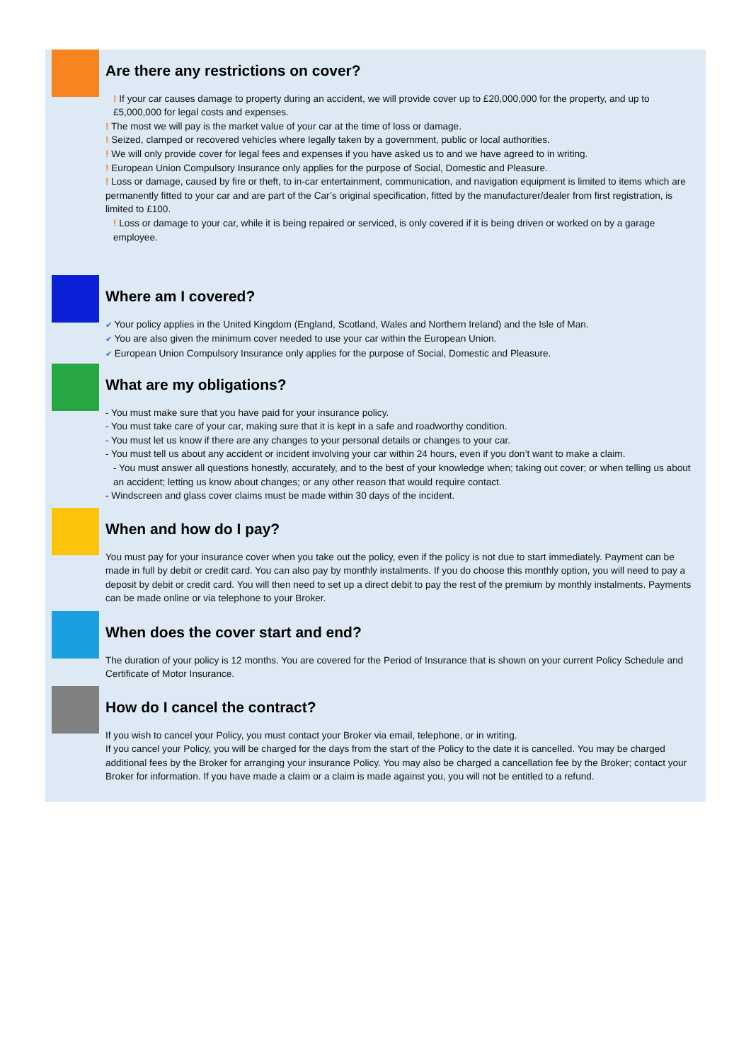Are there any restrictions on cover?
! If your car causes damage to property during an accident, we will provide cover up to £20,000,000 for the property, and up to £5,000,000 for legal costs and expenses.
! The most we will pay is the market value of your car at the time of loss or damage.
! Seized, clamped or recovered vehicles where legally taken by a government, public or local authorities.
! We will only provide cover for legal fees and expenses if you have asked us to and we have agreed to in writing.
! European Union Compulsory Insurance only applies for the purpose of Social, Domestic and Pleasure.
! Loss or damage, caused by fire or theft, to in-car entertainment, communication, and navigation equipment is limited to items which are permanently fitted to your car and are part of the Car’s original specification, fitted by the manufacturer/dealer from first registration, is limited to £100.
! Loss or damage to your car, while it is being repaired or serviced, is only covered if it is being driven or worked on by a garage employee.
Where am I covered?
✔ Your policy applies in the United Kingdom (England, Scotland, Wales and Northern Ireland) and the Isle of Man.
✔ You are also given the minimum cover needed to use your car within the European Union.
✔ European Union Compulsory Insurance only applies for the purpose of Social, Domestic and Pleasure.
What are my obligations?
- You must make sure that you have paid for your insurance policy.
- You must take care of your car, making sure that it is kept in a safe and roadworthy condition.
- You must let us know if there are any changes to your personal details or changes to your car.
- You must tell us about any accident or incident involving your car within 24 hours, even if you don’t want to make a claim.
- You must answer all questions honestly, accurately, and to the best of your knowledge when; taking out cover; or when telling us about an accident; letting us know about changes; or any other reason that would require contact.
- Windscreen and glass cover claims must be made within 30 days of the incident.
When and how do I pay?
You must pay for your insurance cover when you take out the policy, even if the policy is not due to start immediately. Payment can be made in full by debit or credit card. You can also pay by monthly instalments. If you do choose this monthly option, you will need to pay a deposit by debit or credit card. You will then need to set up a direct debit to pay the rest of the premium by monthly instalments. Payments can be made online or via telephone to your Broker.
When does the cover start and end?
The duration of your policy is 12 months. You are covered for the Period of Insurance that is shown on your current Policy Schedule and Certificate of Motor Insurance.
How do I cancel the contract?
If you wish to cancel your Policy, you must contact your Broker via email, telephone, or in writing.
If you cancel your Policy, you will be charged for the days from the start of the Policy to the date it is cancelled. You may be charged additional fees by the Broker for arranging your insurance Policy. You may also be charged a cancellation fee by the Broker; contact your Broker for information. If you have made a claim or a claim is made against you, you will not be entitled to a refund.